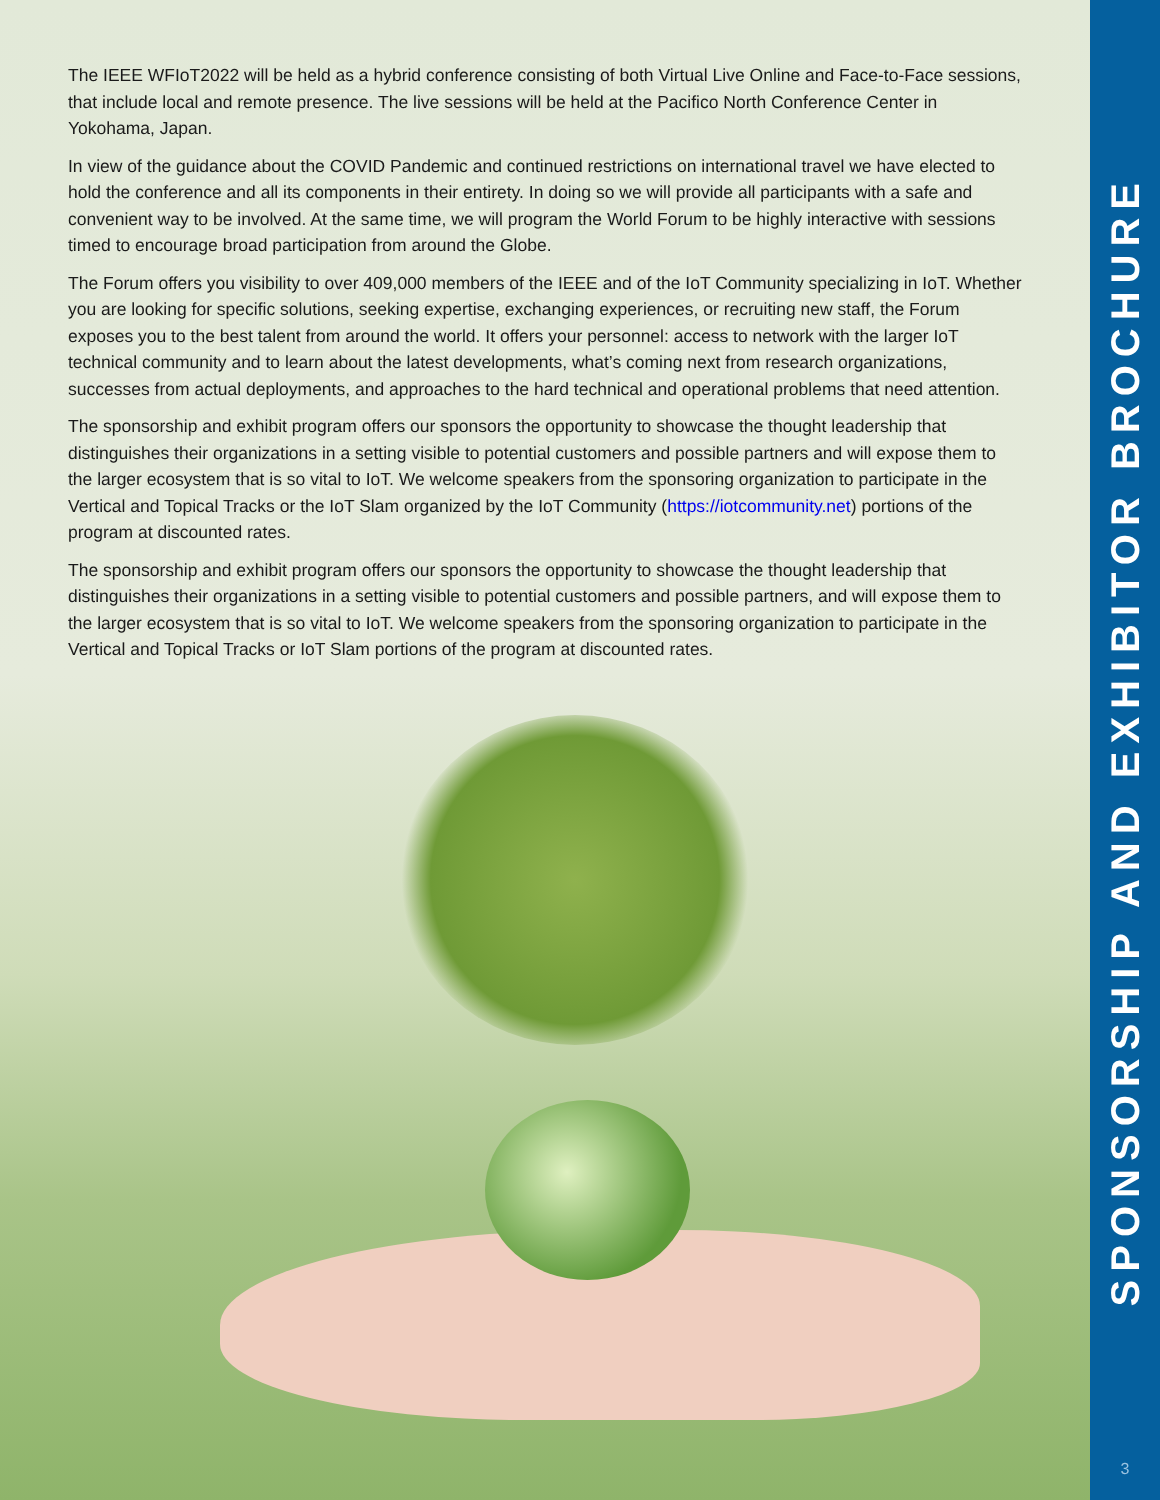The IEEE WFIoT2022 will be held as a hybrid conference consisting of both Virtual Live Online and Face-to-Face sessions, that include local and remote presence. The live sessions will be held at the Pacifico North Conference Center in Yokohama, Japan.
In view of the guidance about the COVID Pandemic and continued restrictions on international travel we have elected to hold the conference and all its components in their entirety. In doing so we will provide all participants with a safe and convenient way to be involved. At the same time, we will program the World Forum to be highly interactive with sessions timed to encourage broad participation from around the Globe.
The Forum offers you visibility to over 409,000 members of the IEEE and of the IoT Community specializing in IoT. Whether you are looking for specific solutions, seeking expertise, exchanging experiences, or recruiting new staff, the Forum exposes you to the best talent from around the world. It offers your personnel: access to network with the larger IoT technical community and to learn about the latest developments, what’s coming next from research organizations, successes from actual deployments, and approaches to the hard technical and operational problems that need attention.
The sponsorship and exhibit program offers our sponsors the opportunity to showcase the thought leadership that distinguishes their organizations in a setting visible to potential customers and possible partners and will expose them to the larger ecosystem that is so vital to IoT. We welcome speakers from the sponsoring organization to participate in the Vertical and Topical Tracks or the IoT Slam organized by the IoT Community (https://iotcommunity.net) portions of the program at discounted rates.
The sponsorship and exhibit program offers our sponsors the opportunity to showcase the thought leadership that distinguishes their organizations in a setting visible to potential customers and possible partners, and will expose them to the larger ecosystem that is so vital to IoT. We welcome speakers from the sponsoring organization to participate in the Vertical and Topical Tracks or IoT Slam portions of the program at discounted rates.
SPONSORSHIP AND EXHIBITOR BROCHURE
3